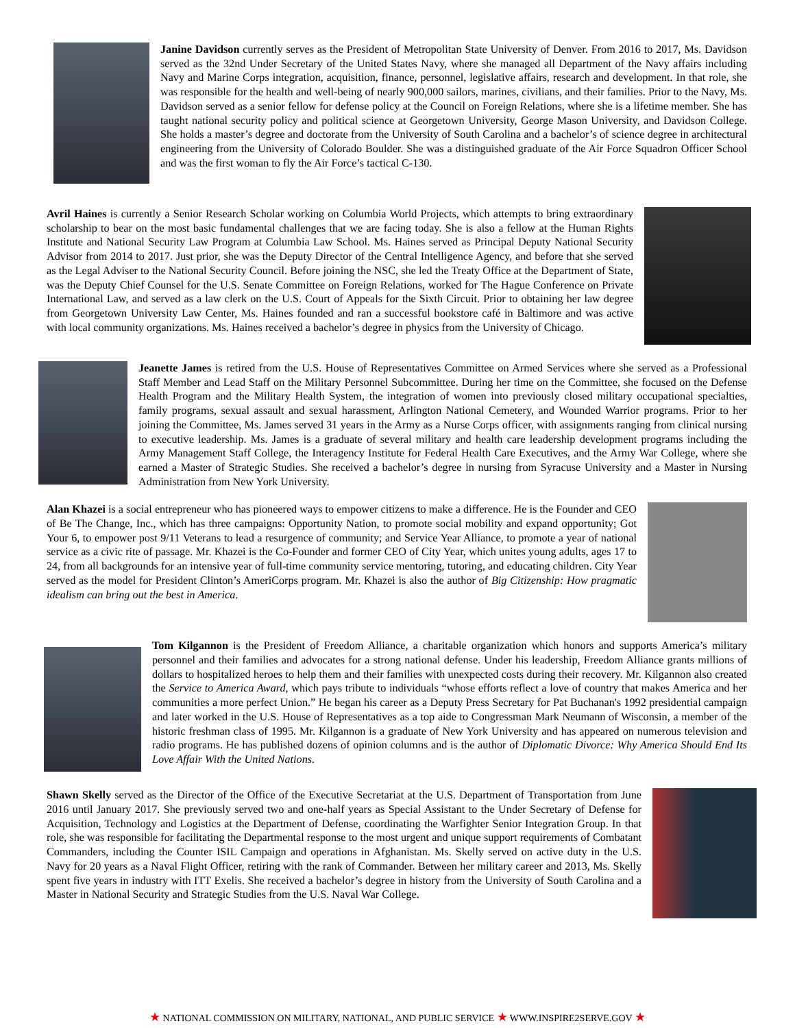Janine Davidson currently serves as the President of Metropolitan State University of Denver. From 2016 to 2017, Ms. Davidson served as the 32nd Under Secretary of the United States Navy, where she managed all Department of the Navy affairs including Navy and Marine Corps integration, acquisition, finance, personnel, legislative affairs, research and development. In that role, she was responsible for the health and well-being of nearly 900,000 sailors, marines, civilians, and their families. Prior to the Navy, Ms. Davidson served as a senior fellow for defense policy at the Council on Foreign Relations, where she is a lifetime member. She has taught national security policy and political science at Georgetown University, George Mason University, and Davidson College. She holds a master’s degree and doctorate from the University of South Carolina and a bachelor’s of science degree in architectural engineering from the University of Colorado Boulder. She was a distinguished graduate of the Air Force Squadron Officer School and was the first woman to fly the Air Force’s tactical C-130.
Avril Haines is currently a Senior Research Scholar working on Columbia World Projects, which attempts to bring extraordinary scholarship to bear on the most basic fundamental challenges that we are facing today. She is also a fellow at the Human Rights Institute and National Security Law Program at Columbia Law School. Ms. Haines served as Principal Deputy National Security Advisor from 2014 to 2017. Just prior, she was the Deputy Director of the Central Intelligence Agency, and before that she served as the Legal Adviser to the National Security Council. Before joining the NSC, she led the Treaty Office at the Department of State, was the Deputy Chief Counsel for the U.S. Senate Committee on Foreign Relations, worked for The Hague Conference on Private International Law, and served as a law clerk on the U.S. Court of Appeals for the Sixth Circuit. Prior to obtaining her law degree from Georgetown University Law Center, Ms. Haines founded and ran a successful bookstore café in Baltimore and was active with local community organizations. Ms. Haines received a bachelor’s degree in physics from the University of Chicago.
Jeanette James is retired from the U.S. House of Representatives Committee on Armed Services where she served as a Professional Staff Member and Lead Staff on the Military Personnel Subcommittee. During her time on the Committee, she focused on the Defense Health Program and the Military Health System, the integration of women into previously closed military occupational specialties, family programs, sexual assault and sexual harassment, Arlington National Cemetery, and Wounded Warrior programs. Prior to her joining the Committee, Ms. James served 31 years in the Army as a Nurse Corps officer, with assignments ranging from clinical nursing to executive leadership. Ms. James is a graduate of several military and health care leadership development programs including the Army Management Staff College, the Interagency Institute for Federal Health Care Executives, and the Army War College, where she earned a Master of Strategic Studies. She received a bachelor’s degree in nursing from Syracuse University and a Master in Nursing Administration from New York University.
Alan Khazei is a social entrepreneur who has pioneered ways to empower citizens to make a difference. He is the Founder and CEO of Be The Change, Inc., which has three campaigns: Opportunity Nation, to promote social mobility and expand opportunity; Got Your 6, to empower post 9/11 Veterans to lead a resurgence of community; and Service Year Alliance, to promote a year of national service as a civic rite of passage. Mr. Khazei is the Co-Founder and former CEO of City Year, which unites young adults, ages 17 to 24, from all backgrounds for an intensive year of full-time community service mentoring, tutoring, and educating children. City Year served as the model for President Clinton’s AmeriCorps program. Mr. Khazei is also the author of Big Citizenship: How pragmatic idealism can bring out the best in America.
Tom Kilgannon is the President of Freedom Alliance, a charitable organization which honors and supports America’s military personnel and their families and advocates for a strong national defense. Under his leadership, Freedom Alliance grants millions of dollars to hospitalized heroes to help them and their families with unexpected costs during their recovery. Mr. Kilgannon also created the Service to America Award, which pays tribute to individuals “whose efforts reflect a love of country that makes America and her communities a more perfect Union.” He began his career as a Deputy Press Secretary for Pat Buchanan's 1992 presidential campaign and later worked in the U.S. House of Representatives as a top aide to Congressman Mark Neumann of Wisconsin, a member of the historic freshman class of 1995. Mr. Kilgannon is a graduate of New York University and has appeared on numerous television and radio programs. He has published dozens of opinion columns and is the author of Diplomatic Divorce: Why America Should End Its Love Affair With the United Nations.
Shawn Skelly served as the Director of the Office of the Executive Secretariat at the U.S. Department of Transportation from June 2016 until January 2017. She previously served two and one-half years as Special Assistant to the Under Secretary of Defense for Acquisition, Technology and Logistics at the Department of Defense, coordinating the Warfighter Senior Integration Group. In that role, she was responsible for facilitating the Departmental response to the most urgent and unique support requirements of Combatant Commanders, including the Counter ISIL Campaign and operations in Afghanistan. Ms. Skelly served on active duty in the U.S. Navy for 20 years as a Naval Flight Officer, retiring with the rank of Commander. Between her military career and 2013, Ms. Skelly spent five years in industry with ITT Exelis. She received a bachelor’s degree in history from the University of South Carolina and a Master in National Security and Strategic Studies from the U.S. Naval War College.
★ NATIONAL COMMISSION ON MILITARY, NATIONAL, AND PUBLIC SERVICE ★ WWW.INSPIRE2SERVE.GOV ★